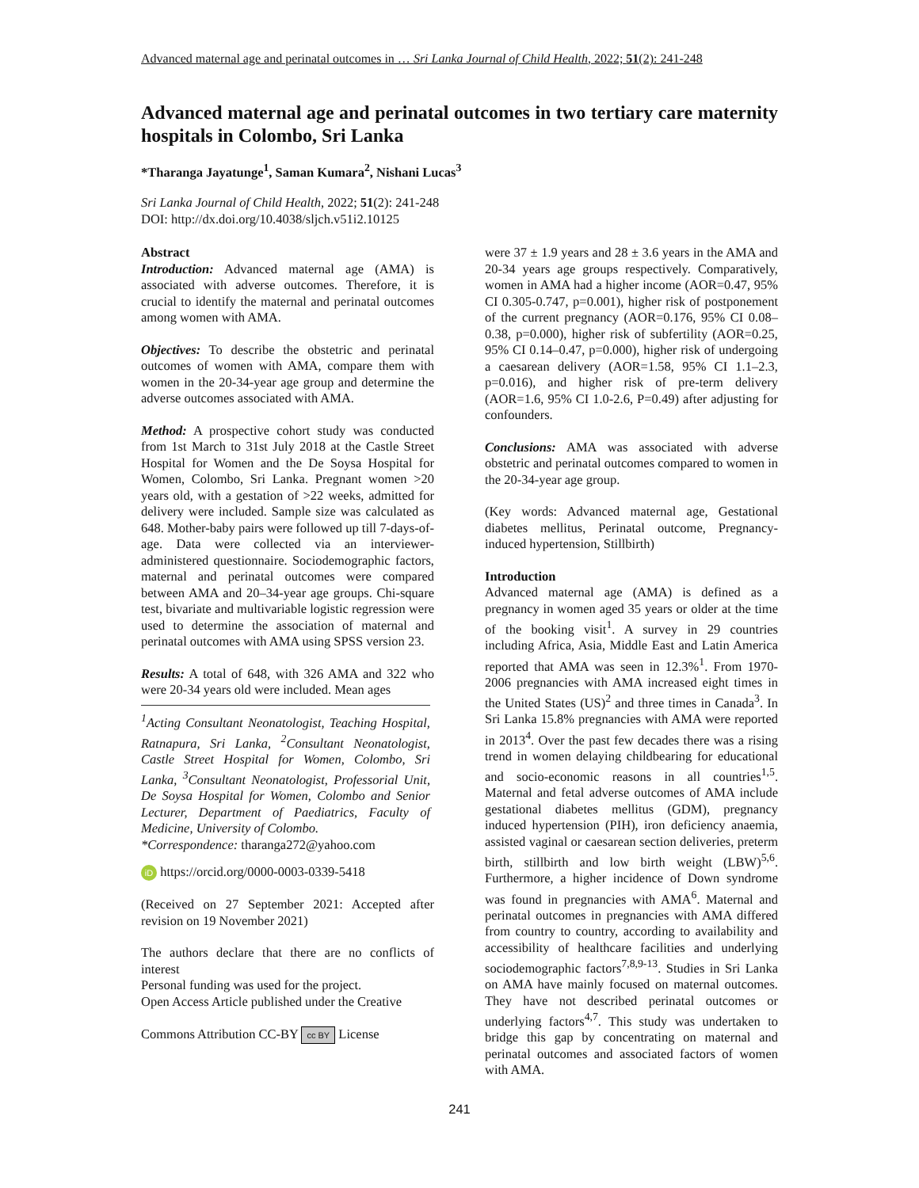Advanced maternal age and perinatal outcomes in … Sri Lanka Journal of Child Health, 2022; 51(2): 241-248
Advanced maternal age and perinatal outcomes in two tertiary care maternity hospitals in Colombo, Sri Lanka
*Tharanga Jayatunge<sup>1</sup>, Saman Kumara<sup>2</sup>, Nishani Lucas<sup>3</sup>
Sri Lanka Journal of Child Health, 2022; 51(2): 241-248
DOI: http://dx.doi.org/10.4038/sljch.v51i2.10125
Abstract
Introduction: Advanced maternal age (AMA) is associated with adverse outcomes. Therefore, it is crucial to identify the maternal and perinatal outcomes among women with AMA.
Objectives: To describe the obstetric and perinatal outcomes of women with AMA, compare them with women in the 20-34-year age group and determine the adverse outcomes associated with AMA.
Method: A prospective cohort study was conducted from 1st March to 31st July 2018 at the Castle Street Hospital for Women and the De Soysa Hospital for Women, Colombo, Sri Lanka. Pregnant women >20 years old, with a gestation of >22 weeks, admitted for delivery were included. Sample size was calculated as 648. Mother-baby pairs were followed up till 7-days-of-age. Data were collected via an interviewer-administered questionnaire. Sociodemographic factors, maternal and perinatal outcomes were compared between AMA and 20–34-year age groups. Chi-square test, bivariate and multivariable logistic regression were used to determine the association of maternal and perinatal outcomes with AMA using SPSS version 23.
Results: A total of 648, with 326 AMA and 322 who were 20-34 years old were included. Mean ages
<sup>1</sup> Acting Consultant Neonatologist, Teaching Hospital, Ratnapura, Sri Lanka, <sup>2</sup>Consultant Neonatologist, Castle Street Hospital for Women, Colombo, Sri Lanka, <sup>3</sup>Consultant Neonatologist, Professorial Unit, De Soysa Hospital for Women, Colombo and Senior Lecturer, Department of Paediatrics, Faculty of Medicine, University of Colombo.
*Correspondence: tharanga272@yahoo.com
iD https://orcid.org/0000-0003-0339-5418
(Received on 27 September 2021: Accepted after revision on 19 November 2021)
The authors declare that there are no conflicts of interest
Personal funding was used for the project.
Open Access Article published under the Creative
Commons Attribution CC-BY cc BY License
were 37 ± 1.9 years and 28 ± 3.6 years in the AMA and 20-34 years age groups respectively. Comparatively, women in AMA had a higher income (AOR=0.47, 95% CI 0.305-0.747, p=0.001), higher risk of postponement of the current pregnancy (AOR=0.176, 95% CI 0.08–0.38, p=0.000), higher risk of subfertility (AOR=0.25, 95% CI 0.14–0.47, p=0.000), higher risk of undergoing a caesarean delivery (AOR=1.58, 95% CI 1.1–2.3, p=0.016), and higher risk of pre-term delivery (AOR=1.6, 95% CI 1.0-2.6, P=0.49) after adjusting for confounders.
Conclusions: AMA was associated with adverse obstetric and perinatal outcomes compared to women in the 20-34-year age group.
(Key words: Advanced maternal age, Gestational diabetes mellitus, Perinatal outcome, Pregnancy-induced hypertension, Stillbirth)
Introduction
Advanced maternal age (AMA) is defined as a pregnancy in women aged 35 years or older at the time of the booking visit<sup>1</sup>. A survey in 29 countries including Africa, Asia, Middle East and Latin America reported that AMA was seen in 12.3%<sup>1</sup>. From 1970-2006 pregnancies with AMA increased eight times in the United States (US)<sup>2</sup> and three times in Canada<sup>3</sup>. In Sri Lanka 15.8% pregnancies with AMA were reported in 2013<sup>4</sup>. Over the past few decades there was a rising trend in women delaying childbearing for educational and socio-economic reasons in all countries<sup>1,5</sup>. Maternal and fetal adverse outcomes of AMA include gestational diabetes mellitus (GDM), pregnancy induced hypertension (PIH), iron deficiency anaemia, assisted vaginal or caesarean section deliveries, preterm birth, stillbirth and low birth weight (LBW)<sup>5,6</sup>. Furthermore, a higher incidence of Down syndrome was found in pregnancies with AMA<sup>6</sup>. Maternal and perinatal outcomes in pregnancies with AMA differed from country to country, according to availability and accessibility of healthcare facilities and underlying sociodemographic factors<sup>7,8,9-13</sup>. Studies in Sri Lanka on AMA have mainly focused on maternal outcomes. They have not described perinatal outcomes or underlying factors<sup>4,7</sup>. This study was undertaken to bridge this gap by concentrating on maternal and perinatal outcomes and associated factors of women with AMA.
241